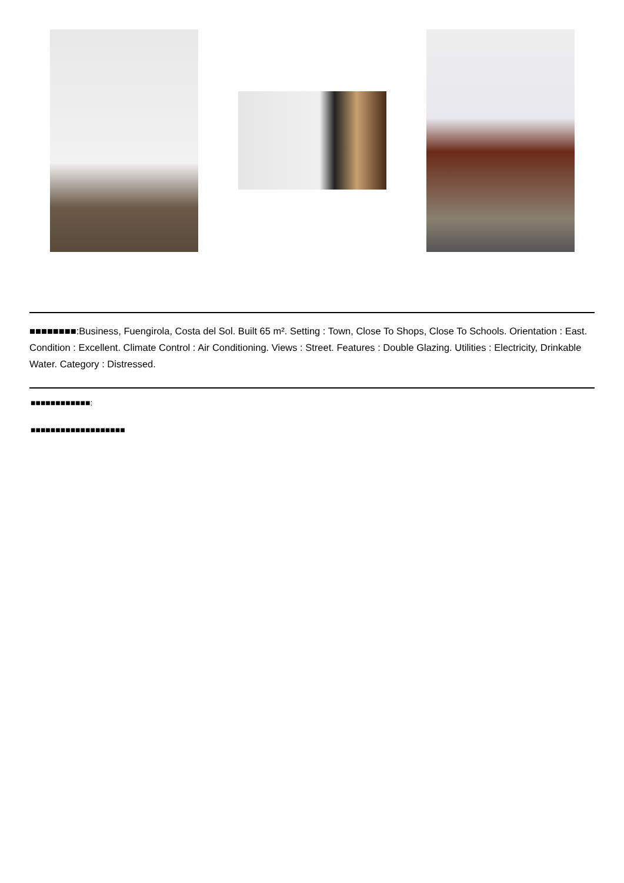■■■■■■■■:Business, Fuengirola, Costa del Sol. Built 65 m². Setting : Town, Close To Shops, Close To Schools. Orientation : East. Condition : Excellent. Climate Control : Air Conditioning. Views : Street. Features : Double Glazing. Utilities : Electricity, Drinkable Water. Category : Distressed.
■■■■■■■■■■■■:
■■■■■■■■■■■■■■■■■■■